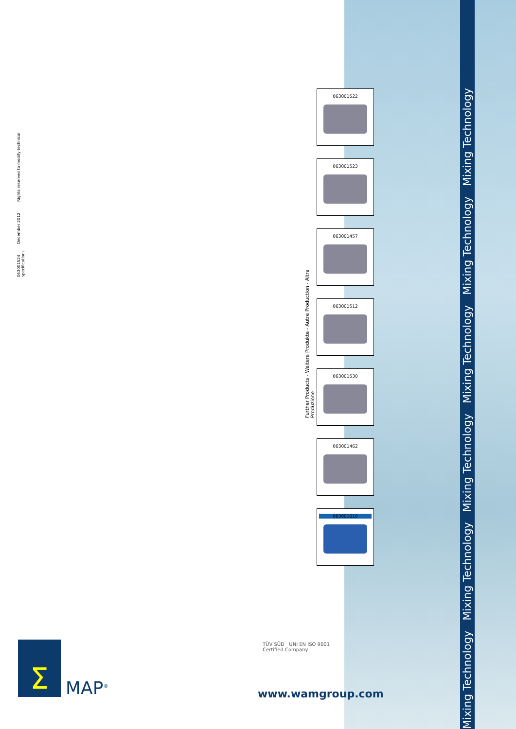063001524 December 2012 Rights reserved to modify technical specifications
Further Products - Weitere Produkte - Autre Production - Altra Produzione
063001522
063001523
063001457
063001512
063001530
063001462
063001610
Mixing Technology Mixing Technology Mixing Technology Mixing Technology Mixing Technology Mixing Technology
Σ
MAP<sup>®</sup>
TÜV SÜD UNI EN ISO 9001
Certified Company
www.wamgroup.com